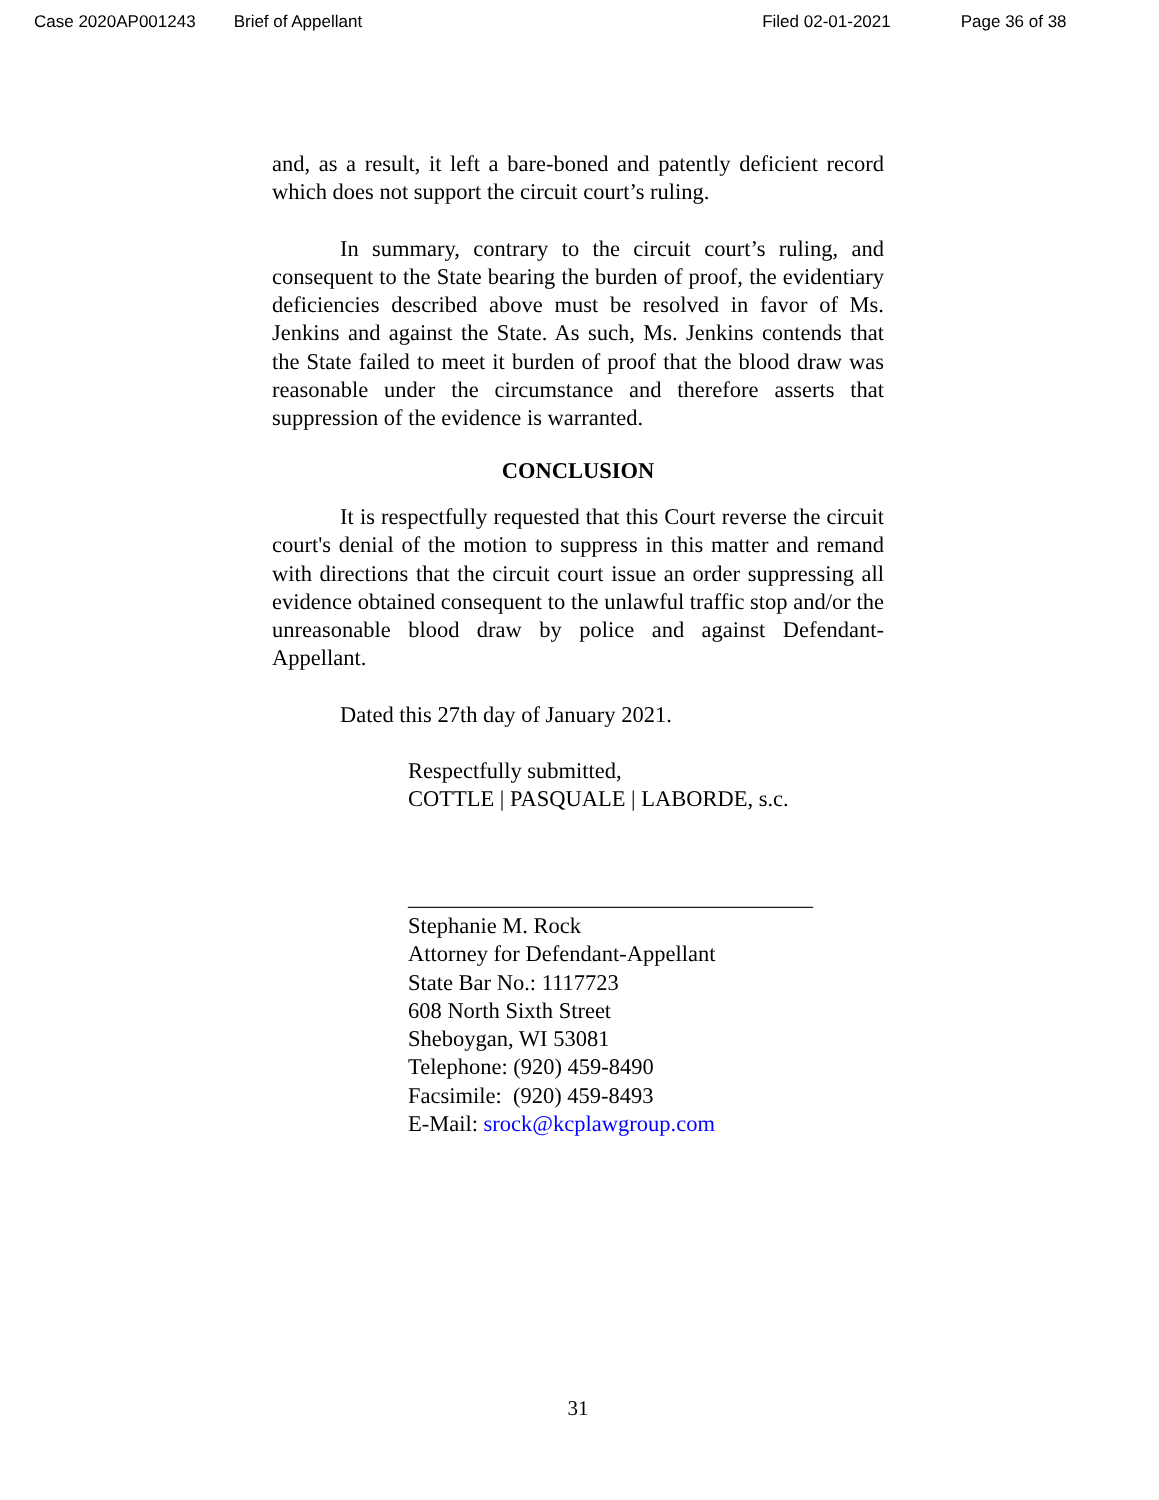Case 2020AP001243 Brief of Appellant Filed 02-01-2021 Page 36 of 38
and, as a result, it left a bare-boned and patently deficient record which does not support the circuit court’s ruling.
In summary, contrary to the circuit court’s ruling, and consequent to the State bearing the burden of proof, the evidentiary deficiencies described above must be resolved in favor of Ms. Jenkins and against the State. As such, Ms. Jenkins contends that the State failed to meet it burden of proof that the blood draw was reasonable under the circumstance and therefore asserts that suppression of the evidence is warranted.
CONCLUSION
It is respectfully requested that this Court reverse the circuit court's denial of the motion to suppress in this matter and remand with directions that the circuit court issue an order suppressing all evidence obtained consequent to the unlawful traffic stop and/or the unreasonable blood draw by police and against Defendant-Appellant.
Dated this 27th day of January 2021.
Respectfully submitted,
COTTLE | PASQUALE | LABORDE, s.c.
____________________________________
Stephanie M. Rock
Attorney for Defendant-Appellant
State Bar No.: 1117723
608 North Sixth Street
Sheboygan, WI 53081
Telephone: (920) 459-8490
Facsimile: (920) 459-8493
E-Mail: srock@kcplawgroup.com
31